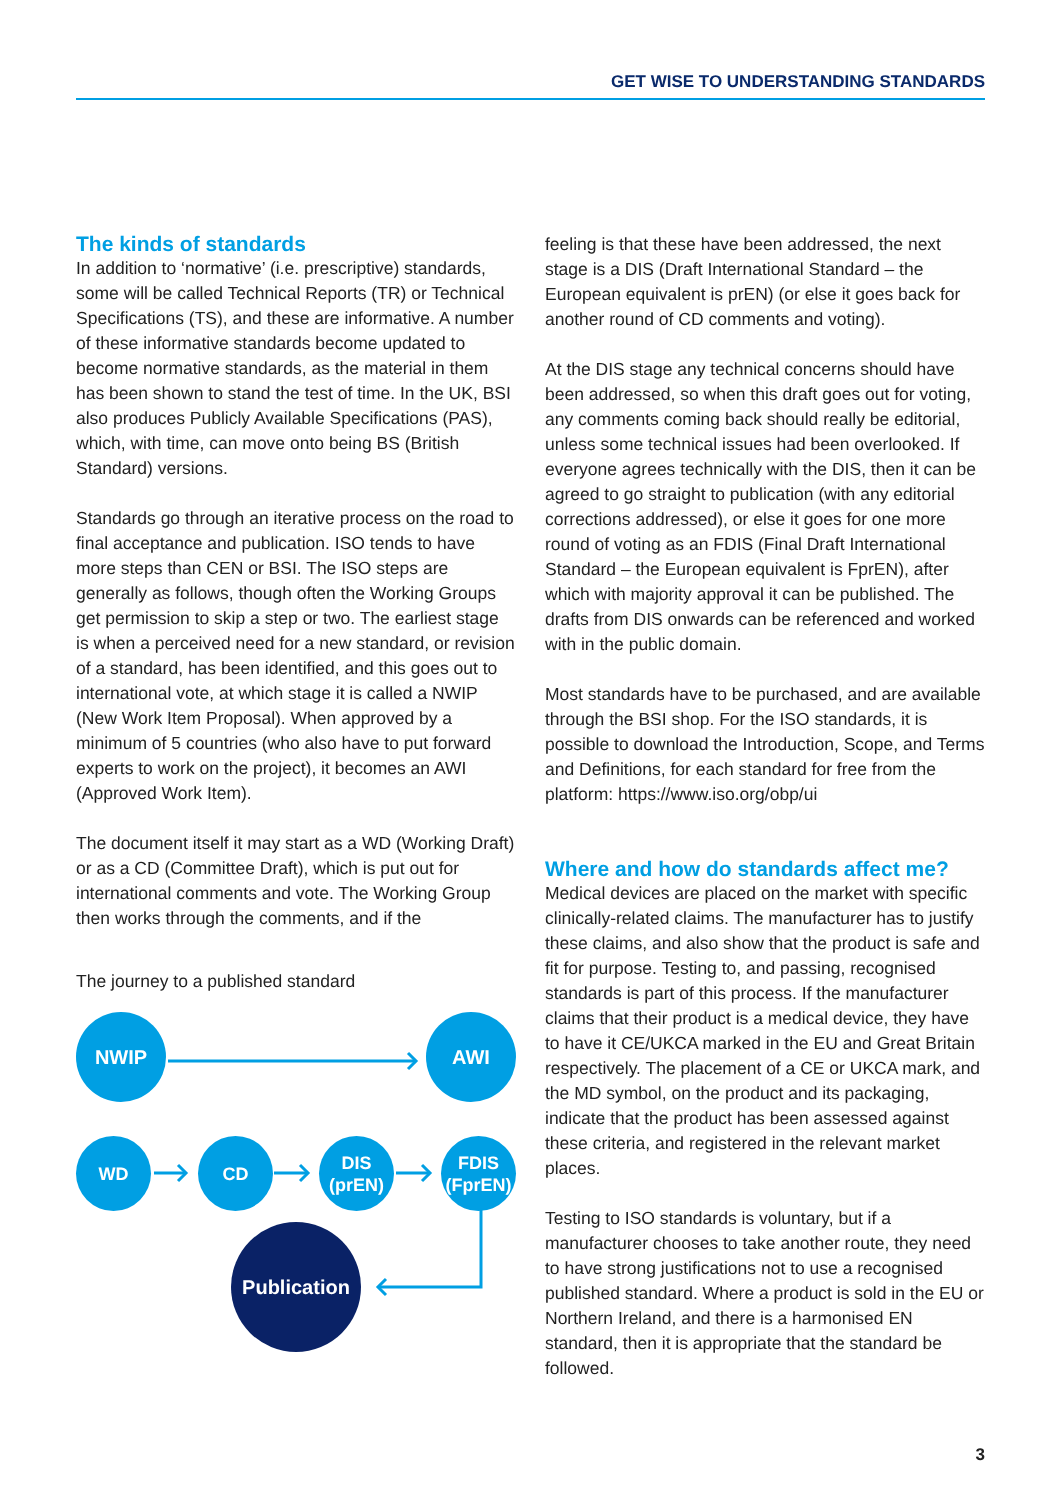GET WISE TO UNDERSTANDING STANDARDS
The kinds of standards
In addition to ‘normative’ (i.e. prescriptive) standards, some will be called Technical Reports (TR) or Technical Specifications (TS), and these are informative. A number of these informative standards become updated to become normative standards, as the material in them has been shown to stand the test of time. In the UK, BSI also produces Publicly Available Specifications (PAS), which, with time, can move onto being BS (British Standard) versions.
Standards go through an iterative process on the road to final acceptance and publication. ISO tends to have more steps than CEN or BSI. The ISO steps are generally as follows, though often the Working Groups get permission to skip a step or two. The earliest stage is when a perceived need for a new standard, or revision of a standard, has been identified, and this goes out to international vote, at which stage it is called a NWIP (New Work Item Proposal). When approved by a minimum of 5 countries (who also have to put forward experts to work on the project), it becomes an AWI (Approved Work Item).
The document itself it may start as a WD (Working Draft) or as a CD (Committee Draft), which is put out for international comments and vote. The Working Group then works through the comments, and if the
The journey to a published standard
NWIP AWI
WD CD
DIS
(prEN)
FDIS
(FprEN)
Publication
feeling is that these have been addressed, the next stage is a DIS (Draft International Standard – the European equivalent is prEN) (or else it goes back for another round of CD comments and voting).
At the DIS stage any technical concerns should have been addressed, so when this draft goes out for voting, any comments coming back should really be editorial, unless some technical issues had been overlooked. If everyone agrees technically with the DIS, then it can be agreed to go straight to publication (with any editorial corrections addressed), or else it goes for one more round of voting as an FDIS (Final Draft International Standard – the European equivalent is FprEN), after which with majority approval it can be published. The drafts from DIS onwards can be referenced and worked with in the public domain.
Most standards have to be purchased, and are available through the BSI shop. For the ISO standards, it is possible to download the Introduction, Scope, and Terms and Definitions, for each standard for free from the platform: https://www.iso.org/obp/ui
Where and how do standards affect me?
Medical devices are placed on the market with specific clinically-related claims. The manufacturer has to justify these claims, and also show that the product is safe and fit for purpose. Testing to, and passing, recognised standards is part of this process. If the manufacturer claims that their product is a medical device, they have to have it CE/UKCA marked in the EU and Great Britain respectively. The placement of a CE or UKCA mark, and the MD symbol, on the product and its packaging, indicate that the product has been assessed against these criteria, and registered in the relevant market places.
Testing to ISO standards is voluntary, but if a manufacturer chooses to take another route, they need to have strong justifications not to use a recognised published standard. Where a product is sold in the EU or Northern Ireland, and there is a harmonised EN standard, then it is appropriate that the standard be followed.
3